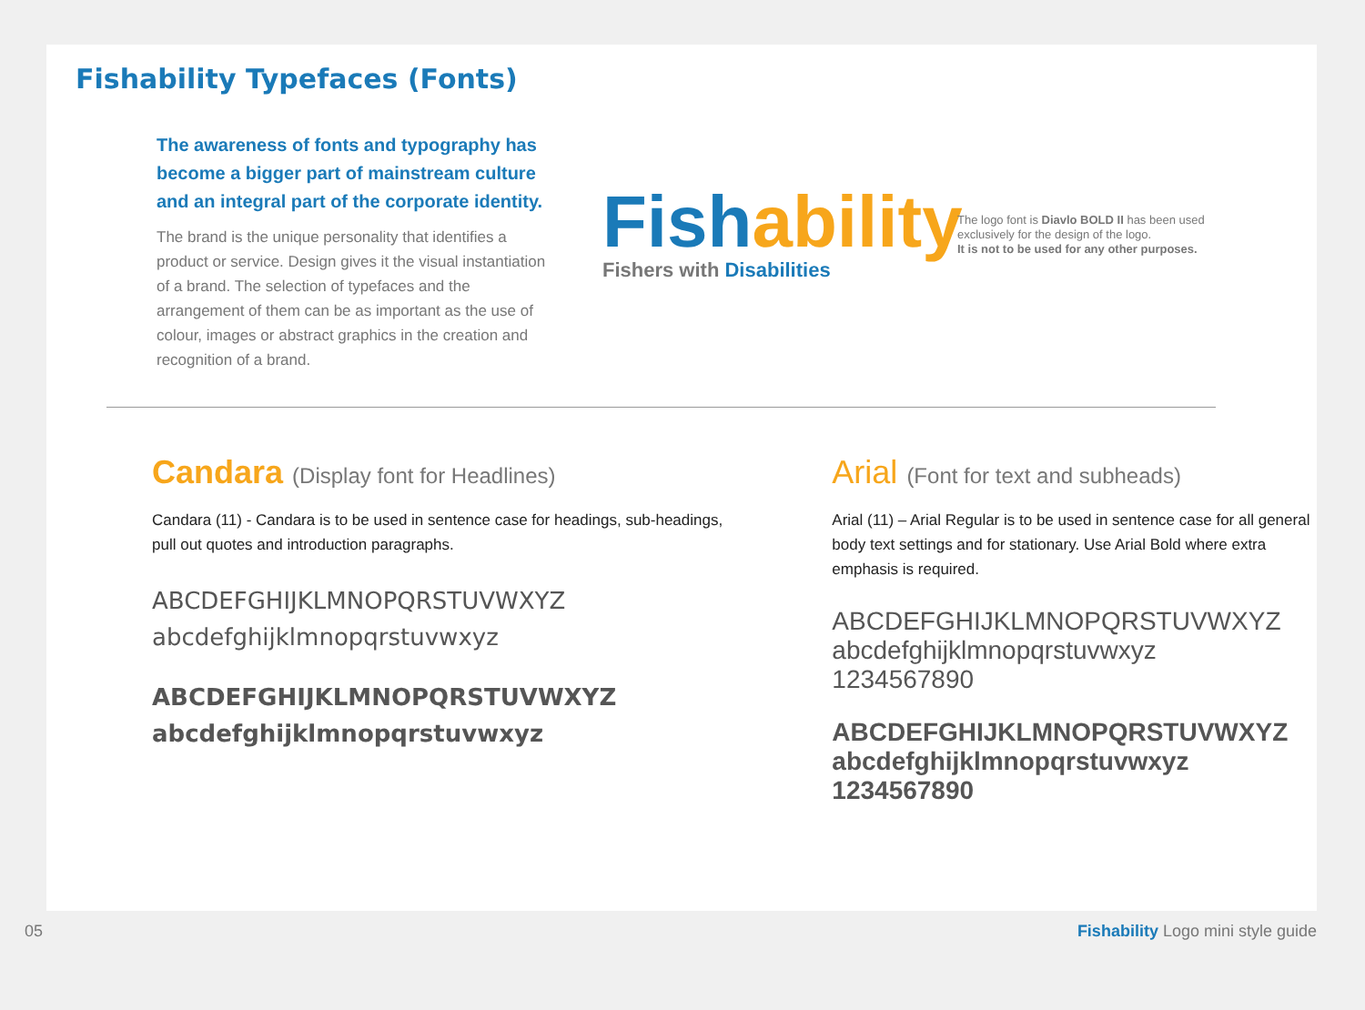Fishability Typefaces (Fonts)
The awareness of fonts and typography has become a bigger part of mainstream culture and an integral part of the corporate identity.
The brand is the unique personality that identifies a product or service. Design gives it the visual instantiation of a brand. The selection of typefaces and the arrangement of them can be as important as the use of colour, images or abstract graphics in the creation and recognition of a brand.
Fish ability
Fishers with Disabilities
The logo font is Diavlo BOLD II has been used exclusively for the design of the logo.
It is not to be used for any other purposes.
Candara (Display font for Headlines)
Candara (11) - Candara is to be used in sentence case for headings, sub-headings, pull out quotes and introduction paragraphs.
ABCDEFGHIJKLMNOPQRSTUVWXYZ
abcdefghijklmnopqrstuvwxyz
ABCDEFGHIJKLMNOPQRSTUVWXYZ
abcdefghijklmnopqrstuvwxyz
Arial (Font for text and subheads)
Arial (11) – Arial Regular is to be used in sentence case for all general body text settings and for stationary. Use Arial Bold where extra emphasis is required.
ABCDEFGHIJKLMNOPQRSTUVWXYZ
abcdefghijklmnopqrstuvwxyz
1234567890
ABCDEFGHIJKLMNOPQRSTUVWXYZ
abcdefghijklmnopqrstuvwxyz
1234567890
05 Fishability Logo mini style guide